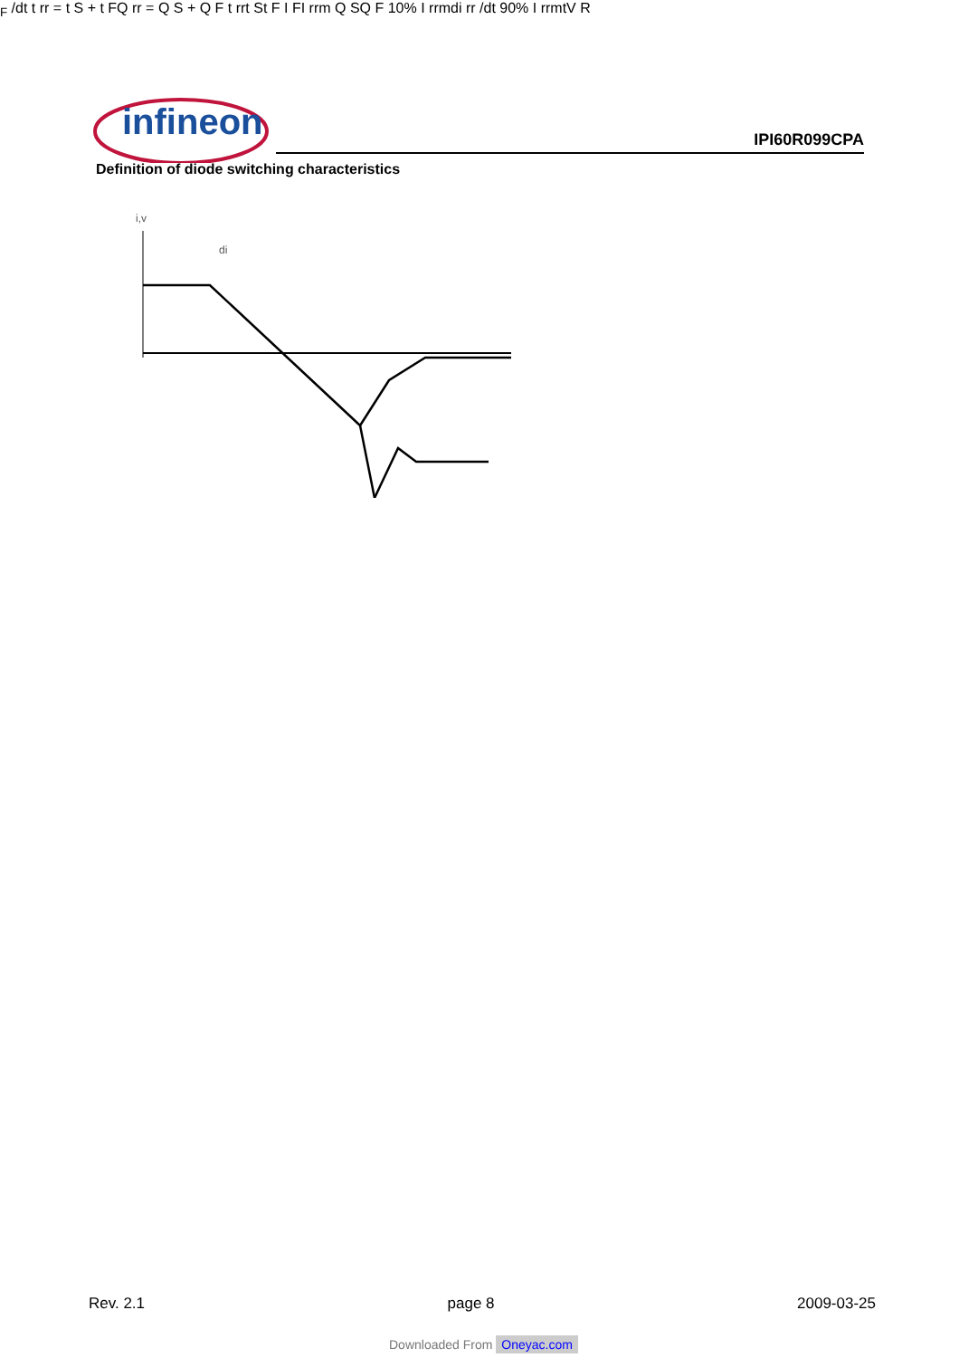infineon IPI60R099CPA
Definition of diode switching characteristics
i,v
diF /dt
t rr = t S + t F
Q rr = Q S + Q F
t rr
t S
t F
I F
I rrm
Q S
Q F
10% I rrm
di rr /dt
90% I rrm
t
V R
Rev. 2.1 page 8 2009-03-25
Downloaded From Oneyac.com